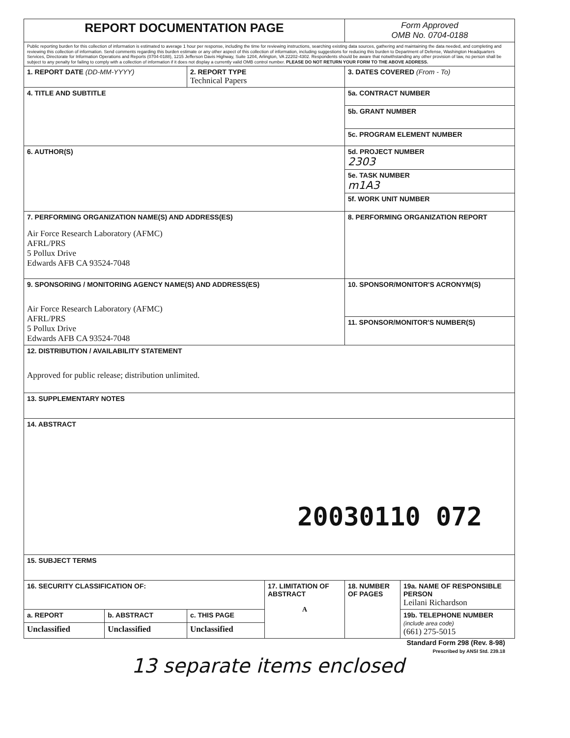| REPORT DOCUMENTATION PAGE | | | | Form Approved OMB No. 0704-0188 | |
| Public reporting burden for this collection of information is estimated to average 1 hour per response, including the time for reviewing instructions, searching existing data sources, gathering and maintaining the data needed, and completing and reviewing this collection of information. Send comments regarding this burden estimate or any other aspect of this collection of information, including suggestions for reducing this burden to Department of Defense, Washington Headquarters Services, Directorate for Information Operations and Reports (0704-0188), 1215 Jefferson Davis Highway, Suite 1204, Arlington, VA 22202-4302. Respondents should be aware that notwithstanding any other provision of law, no person shall be subject to any penalty for failing to comply with a collection of information if it does not display a currently valid OMB control number. PLEASE DO NOT RETURN YOUR FORM TO THE ABOVE ADDRESS. | | | | | |
| 1. REPORT DATE (DD-MM-YYYY) | | 2. REPORT TYPE Technical Papers | | 3. DATES COVERED (From - To) | |
| 4. TITLE AND SUBTITLE | | | | 5a. CONTRACT NUMBER | |
| | | | | 5b. GRANT NUMBER | |
| | | | | 5c. PROGRAM ELEMENT NUMBER | |
| 6. AUTHOR(S) | | | | 5d. PROJECT NUMBER 2303 | |
| | | | | 5e. TASK NUMBER m1A3 | |
| | | | | 5f. WORK UNIT NUMBER | |
| 7. PERFORMING ORGANIZATION NAME(S) AND ADDRESS(ES) Air Force Research Laboratory (AFMC) AFRL/PRS 5 Pollux Drive Edwards AFB CA 93524-7048 | | | | 8. PERFORMING ORGANIZATION REPORT | |
| 9. SPONSORING / MONITORING AGENCY NAME(S) AND ADDRESS(ES) Air Force Research Laboratory (AFMC) AFRL/PRS 5 Pollux Drive Edwards AFB CA 93524-7048 | | | | 10. SPONSOR/MONITOR'S ACRONYM(S) | |
| | | | | 11. SPONSOR/MONITOR'S NUMBER(S) | |
| 12. DISTRIBUTION / AVAILABILITY STATEMENT Approved for public release; distribution unlimited. | | | | | |
| 13. SUPPLEMENTARY NOTES | | | | | |
| 14. ABSTRACT 20030110 072 | | | | | |
| 15. SUBJECT TERMS | | | | | |
| 16. SECURITY CLASSIFICATION OF: | | | 17. LIMITATION OF ABSTRACT A | 18. NUMBER OF PAGES | 19a. NAME OF RESPONSIBLE PERSON Leilani Richardson |
| a. REPORT | b. ABSTRACT | c. THIS PAGE | | | 19b. TELEPHONE NUMBER (include area code) (661) 275-5015 |
| Unclassified | Unclassified | Unclassified | | | |
Standard Form 298 (Rev. 8-98)
Prescribed by ANSI Std. 239.18
13 separate items enclosed